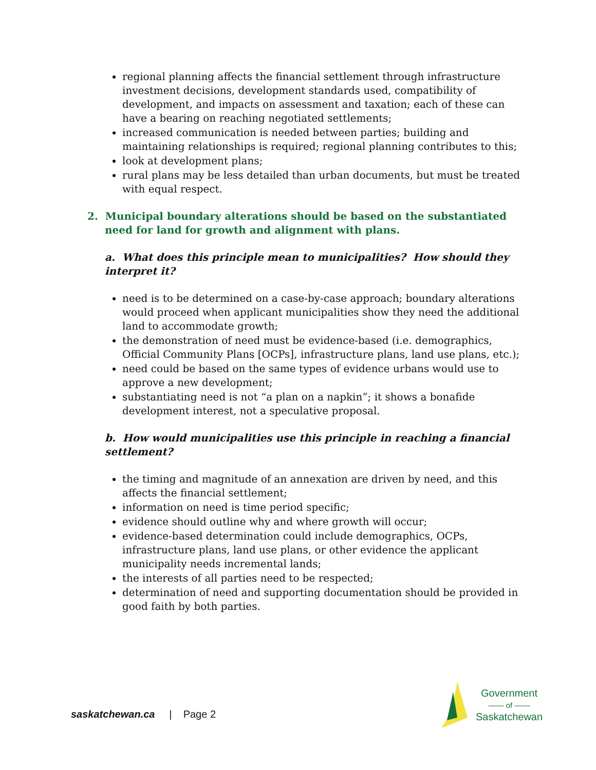regional planning affects the financial settlement through infrastructure investment decisions, development standards used, compatibility of development, and impacts on assessment and taxation; each of these can have a bearing on reaching negotiated settlements;
increased communication is needed between parties; building and maintaining relationships is required; regional planning contributes to this;
look at development plans;
rural plans may be less detailed than urban documents, but must be treated with equal respect.
2. Municipal boundary alterations should be based on the substantiated need for land for growth and alignment with plans.
a. What does this principle mean to municipalities? How should they interpret it?
need is to be determined on a case-by-case approach; boundary alterations would proceed when applicant municipalities show they need the additional land to accommodate growth;
the demonstration of need must be evidence-based (i.e. demographics, Official Community Plans [OCPs], infrastructure plans, land use plans, etc.);
need could be based on the same types of evidence urbans would use to approve a new development;
substantiating need is not “a plan on a napkin”; it shows a bonafide development interest, not a speculative proposal.
b. How would municipalities use this principle in reaching a financial settlement?
the timing and magnitude of an annexation are driven by need, and this affects the financial settlement;
information on need is time period specific;
evidence should outline why and where growth will occur;
evidence-based determination could include demographics, OCPs, infrastructure plans, land use plans, or other evidence the applicant municipality needs incremental lands;
the interests of all parties need to be respected;
determination of need and supporting documentation should be provided in good faith by both parties.
saskatchewan.ca | Page 2
Government
—— of ——
Saskatchewan